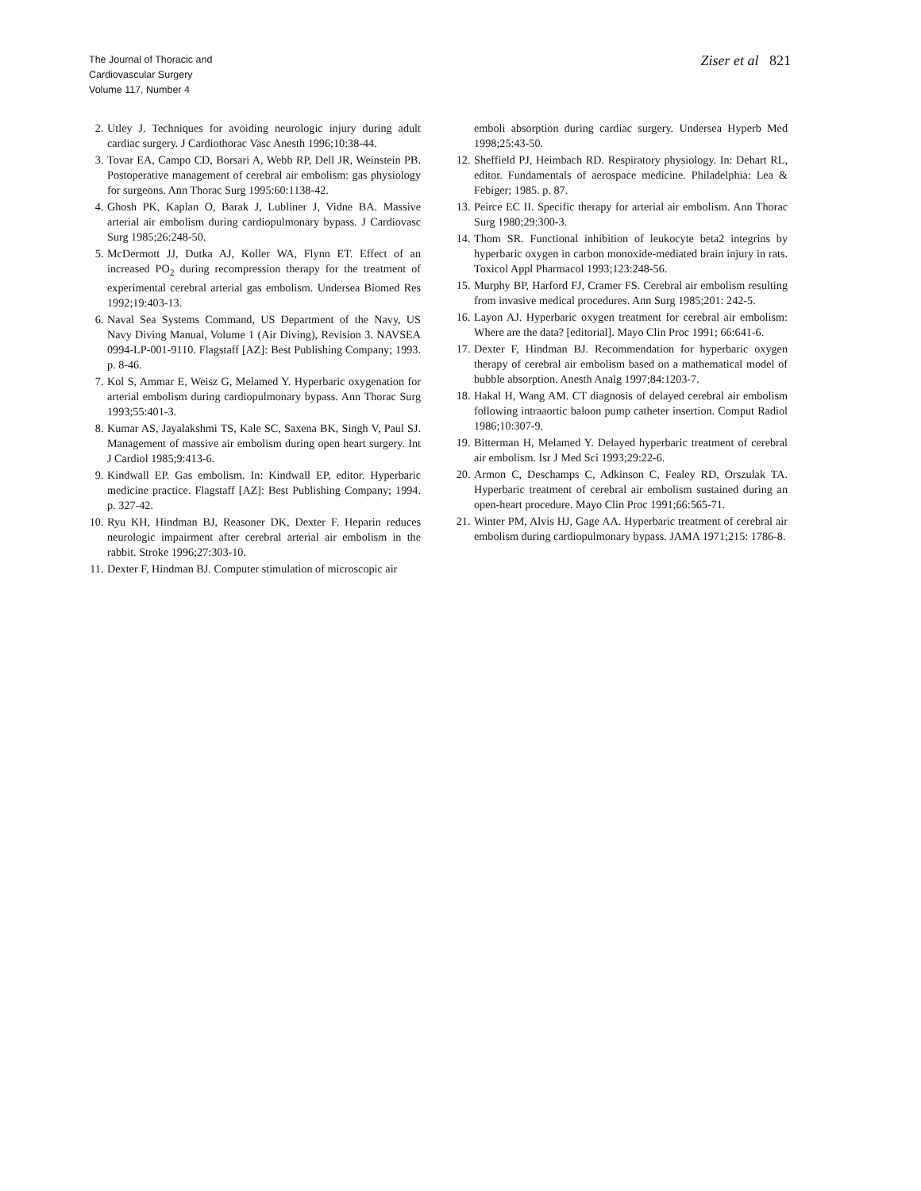The Journal of Thoracic and
Cardiovascular Surgery
Volume 117, Number 4
Ziser et al 821
2. Utley J. Techniques for avoiding neurologic injury during adult cardiac surgery. J Cardiothorac Vasc Anesth 1996;10:38-44.
3. Tovar EA, Campo CD, Borsari A, Webb RP, Dell JR, Weinstein PB. Postoperative management of cerebral air embolism: gas physiology for surgeons. Ann Thorac Surg 1995:60:1138-42.
4. Ghosh PK, Kaplan O, Barak J, Lubliner J, Vidne BA. Massive arterial air embolism during cardiopulmonary bypass. J Cardiovasc Surg 1985;26:248-50.
5. McDermott JJ, Dutka AJ, Koller WA, Flynn ET. Effect of an increased PO<sub>2</sub> during recompression therapy for the treatment of experimental cerebral arterial gas embolism. Undersea Biomed Res 1992;19:403-13.
6. Naval Sea Systems Command, US Department of the Navy, US Navy Diving Manual, Volume 1 (Air Diving), Revision 3. NAVSEA 0994-LP-001-9110. Flagstaff [AZ]: Best Publishing Company; 1993. p. 8-46.
7. Kol S, Ammar E, Weisz G, Melamed Y. Hyperbaric oxygenation for arterial embolism during cardiopulmonary bypass. Ann Thorac Surg 1993;55:401-3.
8. Kumar AS, Jayalakshmi TS, Kale SC, Saxena BK, Singh V, Paul SJ. Management of massive air embolism during open heart surgery. Int J Cardiol 1985;9:413-6.
9. Kindwall EP. Gas embolism. In: Kindwall EP, editor. Hyperbaric medicine practice. Flagstaff [AZ]: Best Publishing Company; 1994. p. 327-42.
10. Ryu KH, Hindman BJ, Reasoner DK, Dexter F. Heparin reduces neurologic impairment after cerebral arterial air embolism in the rabbit. Stroke 1996;27:303-10.
11. Dexter F, Hindman BJ. Computer stimulation of microscopic air
emboli absorption during cardiac surgery. Undersea Hyperb Med 1998;25:43-50.
12. Sheffield PJ, Heimbach RD. Respiratory physiology. In: Dehart RL, editor. Fundamentals of aerospace medicine. Philadelphia: Lea & Febiger; 1985. p. 87.
13. Peirce EC II. Specific therapy for arterial air embolism. Ann Thorac Surg 1980;29:300-3.
14. Thom SR. Functional inhibition of leukocyte beta2 integrins by hyperbaric oxygen in carbon monoxide-mediated brain injury in rats. Toxicol Appl Pharmacol 1993;123:248-56.
15. Murphy BP, Harford FJ, Cramer FS. Cerebral air embolism resulting from invasive medical procedures. Ann Surg 1985;201: 242-5.
16. Layon AJ. Hyperbaric oxygen treatment for cerebral air embolism: Where are the data? [editorial]. Mayo Clin Proc 1991; 66:641-6.
17. Dexter F, Hindman BJ. Recommendation for hyperbaric oxygen therapy of cerebral air embolism based on a mathematical model of bubble absorption. Anesth Analg 1997;84:1203-7.
18. Hakal H, Wang AM. CT diagnosis of delayed cerebral air embolism following intraaortic baloon pump catheter insertion. Comput Radiol 1986;10:307-9.
19. Bitterman H, Melamed Y. Delayed hyperbaric treatment of cerebral air embolism. Isr J Med Sci 1993;29:22-6.
20. Armon C, Deschamps C, Adkinson C, Fealey RD, Orszulak TA. Hyperbaric treatment of cerebral air embolism sustained during an open-heart procedure. Mayo Clin Proc 1991;66:565-71.
21. Winter PM, Alvis HJ, Gage AA. Hyperbaric treatment of cerebral air embolism during cardiopulmonary bypass. JAMA 1971;215: 1786-8.